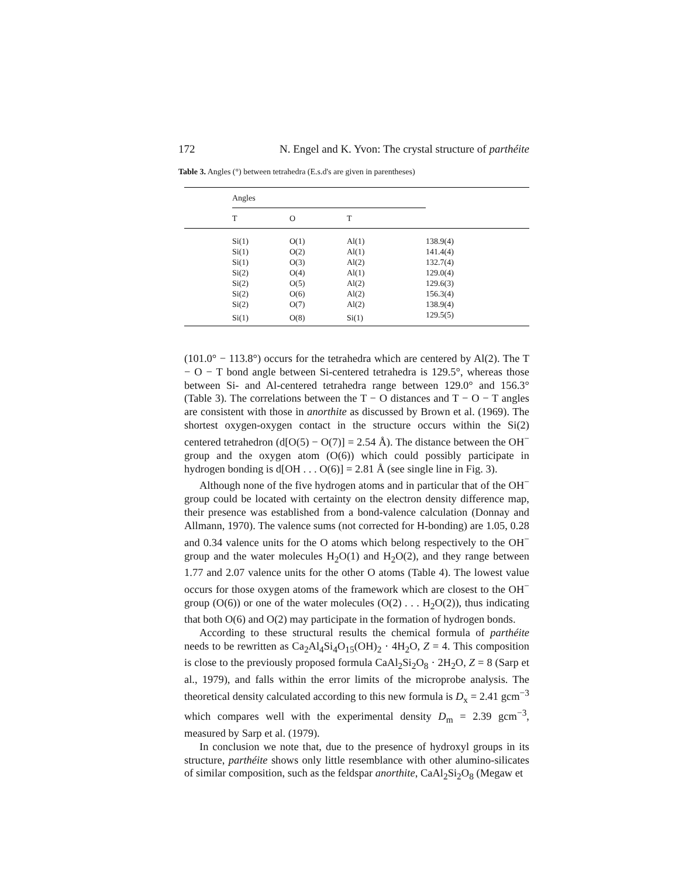172 N. Engel and K. Yvon: The crystal structure of parthéite
Table 3. Angles (°) between tetrahedra (E.s.d's are given in parentheses)
| | Angles | | | |
| --- | --- | --- | --- | --- |
| | T | O | T | |
| | Si(1) | O(1) | Al(1) | 138.9(4) |
| | Si(1) | O(2) | Al(1) | 141.4(4) |
| | Si(1) | O(3) | Al(2) | 132.7(4) |
| | Si(2) | O(4) | Al(1) | 129.0(4) |
| | Si(2) | O(5) | Al(2) | 129.6(3) |
| | Si(2) | O(6) | Al(2) | 156.3(4) |
| | Si(2) | O(7) | Al(2) | 138.9(4) |
| | Si(1) | O(8) | Si(1) | 129.5(5) |
(101.0° − 113.8°) occurs for the tetrahedra which are centered by Al(2). The T − O − T bond angle between Si-centered tetrahedra is 129.5°, whereas those between Si- and Al-centered tetrahedra range between 129.0° and 156.3° (Table 3). The correlations between the T − O distances and T − O − T angles are consistent with those in anorthite as discussed by Brown et al. (1969). The shortest oxygen-oxygen contact in the structure occurs within the Si(2) centered tetrahedron (d[O(5) − O(7)] = 2.54 Å). The distance between the OH<sup>−</sup> group and the oxygen atom (O(6)) which could possibly participate in hydrogen bonding is d[OH . . . O(6)] = 2.81 Å (see single line in Fig. 3).
Although none of the five hydrogen atoms and in particular that of the OH<sup>−</sup> group could be located with certainty on the electron density difference map, their presence was established from a bond-valence calculation (Donnay and Allmann, 1970). The valence sums (not corrected for H-bonding) are 1.05, 0.28 and 0.34 valence units for the O atoms which belong respectively to the OH<sup>−</sup> group and the water molecules H<sub>2</sub>O(1) and H<sub>2</sub>O(2), and they range between 1.77 and 2.07 valence units for the other O atoms (Table 4). The lowest value occurs for those oxygen atoms of the framework which are closest to the OH<sup>−</sup> group (O(6)) or one of the water molecules (O(2) . . . H<sub>2</sub>O(2)), thus indicating that both O(6) and O(2) may participate in the formation of hydrogen bonds.
According to these structural results the chemical formula of parthéite needs to be rewritten as Ca<sub>2</sub>Al<sub>4</sub>Si<sub>4</sub>O<sub>15</sub>(OH)<sub>2</sub> · 4H<sub>2</sub>O, Z = 4. This composition is close to the previously proposed formula CaAl<sub>2</sub>Si<sub>2</sub>O<sub>8</sub> · 2H<sub>2</sub>O, Z = 8 (Sarp et al., 1979), and falls within the error limits of the microprobe analysis. The theoretical density calculated according to this new formula is D<sub>x</sub> = 2.41 gcm<sup>−3</sup> which compares well with the experimental density D<sub>m</sub> = 2.39 gcm<sup>−3</sup>, measured by Sarp et al. (1979).
In conclusion we note that, due to the presence of hydroxyl groups in its structure, parthéite shows only little resemblance with other alumino-silicates of similar composition, such as the feldspar anorthite, CaAl<sub>2</sub>Si<sub>2</sub>O<sub>8</sub> (Megaw et